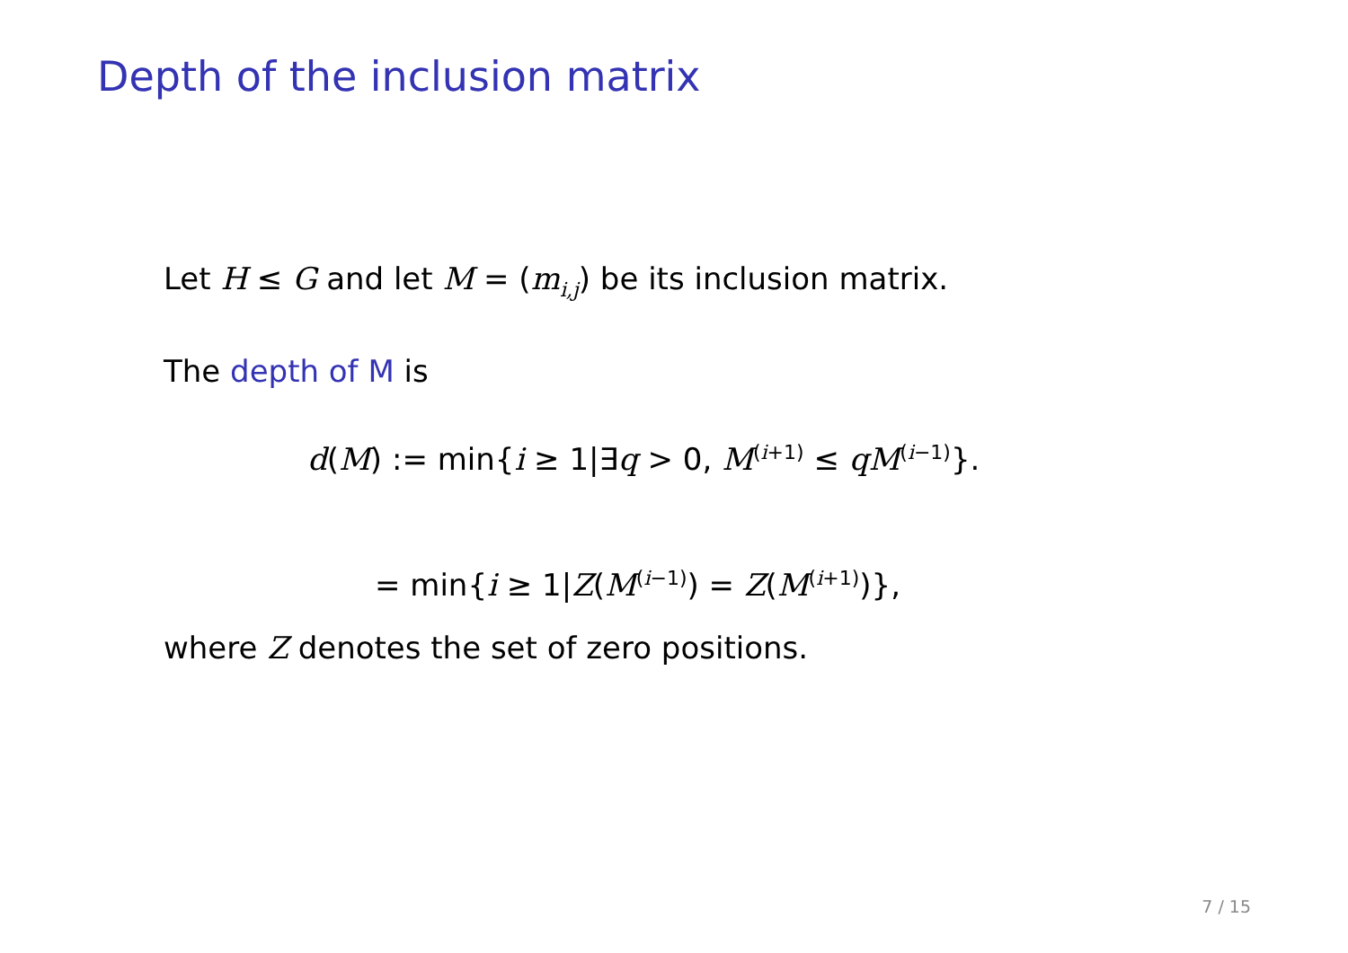Depth of the inclusion matrix
Let H ≤ G and let M = (m<sub>i,j</sub>) be its inclusion matrix.
The depth of M is
d(M) := min{i ≥ 1|∃q > 0, M<sup>(i+1)</sup> ≤ qM<sup>(i−1)</sup>}.
= min{i ≥ 1|Z(M<sup>(i−1)</sup>) = Z(M<sup>(i+1)</sup>)},
where Z denotes the set of zero positions.
7 / 15